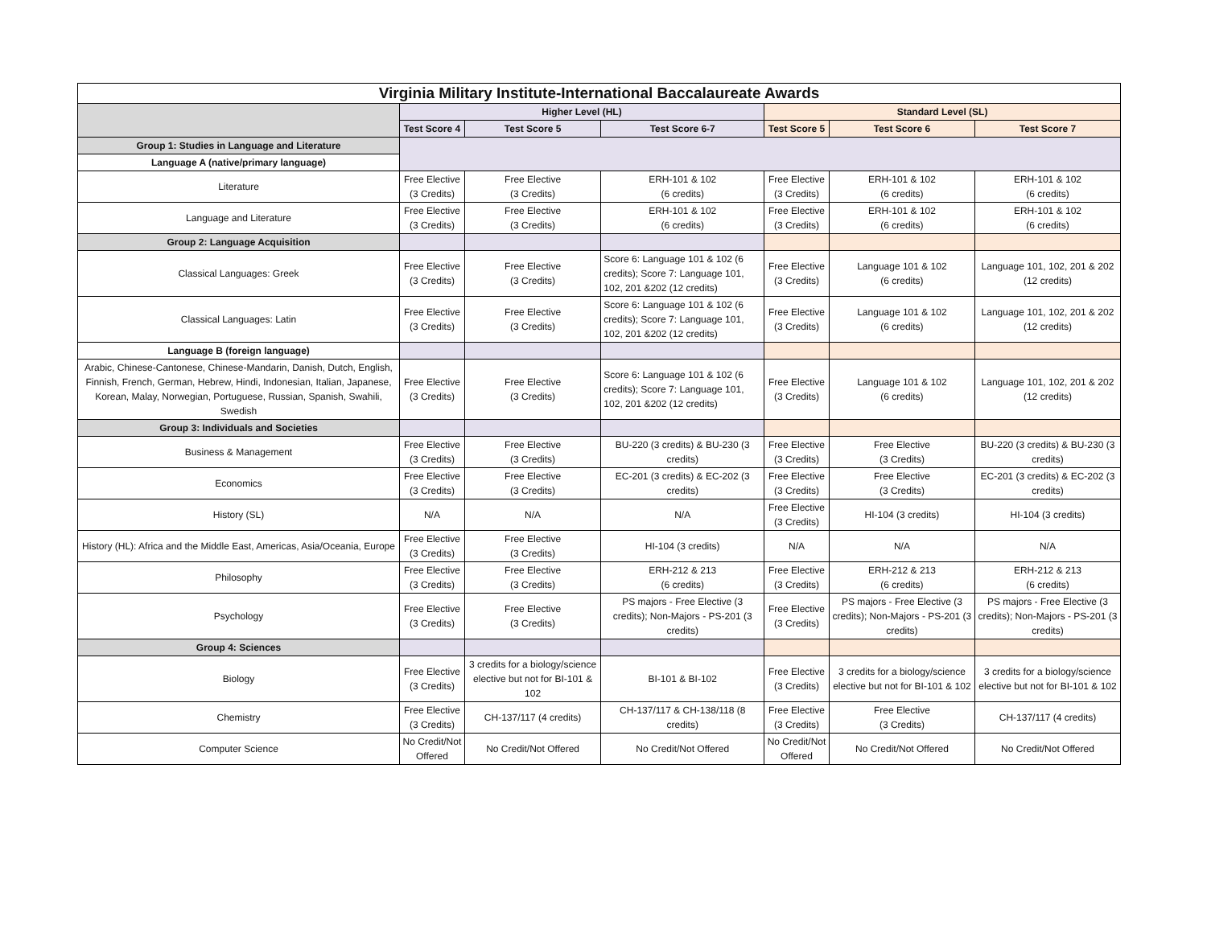| Virginia Military Institute-International Baccalaureate Awards | | | | | | |
| --- | --- | --- | --- | --- | --- | --- |
| | Higher Level (HL) | | | Standard Level (SL) | | |
| | Test Score 4 | Test Score 5 | Test Score 6-7 | Test Score 5 | Test Score 6 | Test Score 7 |
| Group 1: Studies in Language and Literature | | | | | | |
| Language A (native/primary language) | | | | | | |
| Literature | Free Elective (3 Credits) | Free Elective (3 Credits) | ERH-101 & 102 (6 credits) | Free Elective (3 Credits) | ERH-101 & 102 (6 credits) | ERH-101 & 102 (6 credits) |
| Language and Literature | Free Elective (3 Credits) | Free Elective (3 Credits) | ERH-101 & 102 (6 credits) | Free Elective (3 Credits) | ERH-101 & 102 (6 credits) | ERH-101 & 102 (6 credits) |
| Group 2: Language Acquisition | | | | | | |
| Classical Languages: Greek | Free Elective (3 Credits) | Free Elective (3 Credits) | Score 6: Language 101 & 102 (6 credits); Score 7: Language 101, 102, 201 &202 (12 credits) | Free Elective (3 Credits) | Language 101 & 102 (6 credits) | Language 101, 102, 201 & 202 (12 credits) |
| Classical Languages: Latin | Free Elective (3 Credits) | Free Elective (3 Credits) | Score 6: Language 101 & 102 (6 credits); Score 7: Language 101, 102, 201 &202 (12 credits) | Free Elective (3 Credits) | Language 101 & 102 (6 credits) | Language 101, 102, 201 & 202 (12 credits) |
| Language B (foreign language) | | | | | | |
| Arabic, Chinese-Cantonese, Chinese-Mandarin, Danish, Dutch, English, Finnish, French, German, Hebrew, Hindi, Indonesian, Italian, Japanese, Korean, Malay, Norwegian, Portuguese, Russian, Spanish, Swahili, Swedish | Free Elective (3 Credits) | Free Elective (3 Credits) | Score 6: Language 101 & 102 (6 credits); Score 7: Language 101, 102, 201 &202 (12 credits) | Free Elective (3 Credits) | Language 101 & 102 (6 credits) | Language 101, 102, 201 & 202 (12 credits) |
| Group 3: Individuals and Societies | | | | | | |
| Business & Management | Free Elective (3 Credits) | Free Elective (3 Credits) | BU-220 (3 credits) & BU-230 (3 credits) | Free Elective (3 Credits) | Free Elective (3 Credits) | BU-220 (3 credits) & BU-230 (3 credits) |
| Economics | Free Elective (3 Credits) | Free Elective (3 Credits) | EC-201 (3 credits) & EC-202 (3 credits) | Free Elective (3 Credits) | Free Elective (3 Credits) | EC-201 (3 credits) & EC-202 (3 credits) |
| History (SL) | N/A | N/A | N/A | Free Elective (3 Credits) | HI-104 (3 credits) | HI-104 (3 credits) |
| History (HL): Africa and the Middle East, Americas, Asia/Oceania, Europe | Free Elective (3 Credits) | Free Elective (3 Credits) | HI-104 (3 credits) | N/A | N/A | N/A |
| Philosophy | Free Elective (3 Credits) | Free Elective (3 Credits) | ERH-212 & 213 (6 credits) | Free Elective (3 Credits) | ERH-212 & 213 (6 credits) | ERH-212 & 213 (6 credits) |
| Psychology | Free Elective (3 Credits) | Free Elective (3 Credits) | PS majors - Free Elective (3 credits); Non-Majors - PS-201 (3 credits) | Free Elective (3 Credits) | PS majors - Free Elective (3 credits); Non-Majors - PS-201 (3 credits) | PS majors - Free Elective (3 credits); Non-Majors - PS-201 (3 credits) |
| Group 4: Sciences | | | | | | |
| Biology | Free Elective (3 Credits) | 3 credits for a biology/science elective but not for BI-101 & 102 | BI-101 & BI-102 | Free Elective (3 Credits) | 3 credits for a biology/science elective but not for BI-101 & 102 | 3 credits for a biology/science elective but not for BI-101 & 102 |
| Chemistry | Free Elective (3 Credits) | CH-137/117 (4 credits) | CH-137/117 & CH-138/118 (8 credits) | Free Elective (3 Credits) | Free Elective (3 Credits) | CH-137/117 (4 credits) |
| Computer Science | No Credit/Not Offered | No Credit/Not Offered | No Credit/Not Offered | No Credit/Not Offered | No Credit/Not Offered | No Credit/Not Offered |